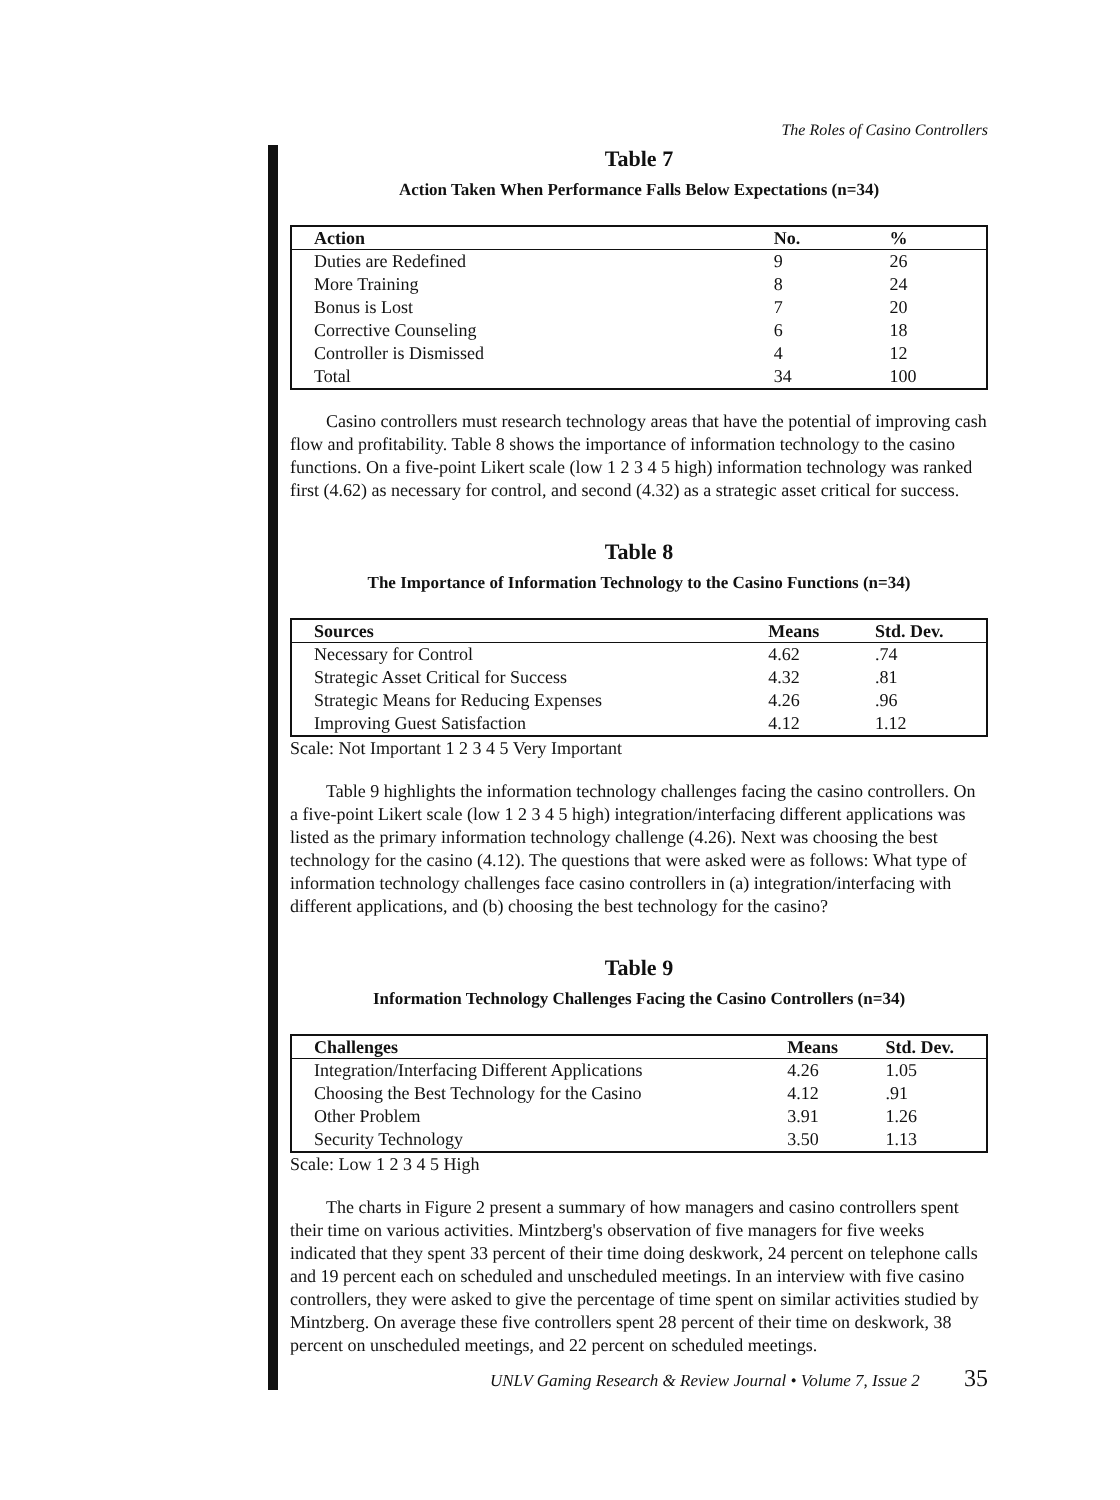The Roles of Casino Controllers
Table 7
Action Taken When Performance Falls Below Expectations (n=34)
| Action | No. | % |
| --- | --- | --- |
| Duties are Redefined | 9 | 26 |
| More Training | 8 | 24 |
| Bonus is Lost | 7 | 20 |
| Corrective Counseling | 6 | 18 |
| Controller is Dismissed | 4 | 12 |
| Total | 34 | 100 |
Casino controllers must research technology areas that have the potential of improving cash flow and profitability. Table 8 shows the importance of information technology to the casino functions. On a five-point Likert scale (low 1 2 3 4 5 high) information technology was ranked first (4.62) as necessary for control, and second (4.32) as a strategic asset critical for success.
Table 8
The Importance of Information Technology to the Casino Functions (n=34)
| Sources | Means | Std. Dev. |
| --- | --- | --- |
| Necessary for Control | 4.62 | .74 |
| Strategic Asset Critical for Success | 4.32 | .81 |
| Strategic Means for Reducing Expenses | 4.26 | .96 |
| Improving Guest Satisfaction | 4.12 | 1.12 |
Scale: Not Important 1 2 3 4 5 Very Important
Table 9 highlights the information technology challenges facing the casino controllers. On a five-point Likert scale (low 1 2 3 4 5 high) integration/interfacing different applications was listed as the primary information technology challenge (4.26). Next was choosing the best technology for the casino (4.12). The questions that were asked were as follows: What type of information technology challenges face casino controllers in (a) integration/interfacing with different applications, and (b) choosing the best technology for the casino?
Table 9
Information Technology Challenges Facing the Casino Controllers (n=34)
| Challenges | Means | Std. Dev. |
| --- | --- | --- |
| Integration/Interfacing Different Applications | 4.26 | 1.05 |
| Choosing the Best Technology for the Casino | 4.12 | .91 |
| Other Problem | 3.91 | 1.26 |
| Security Technology | 3.50 | 1.13 |
Scale: Low 1 2 3 4 5 High
The charts in Figure 2 present a summary of how managers and casino controllers spent their time on various activities. Mintzberg's observation of five managers for five weeks indicated that they spent 33 percent of their time doing deskwork, 24 percent on telephone calls and 19 percent each on scheduled and unscheduled meetings. In an interview with five casino controllers, they were asked to give the percentage of time spent on similar activities studied by Mintzberg. On average these five controllers spent 28 percent of their time on deskwork, 38 percent on unscheduled meetings, and 22 percent on scheduled meetings.
UNLV Gaming Research & Review Journal • Volume 7, Issue 2 35